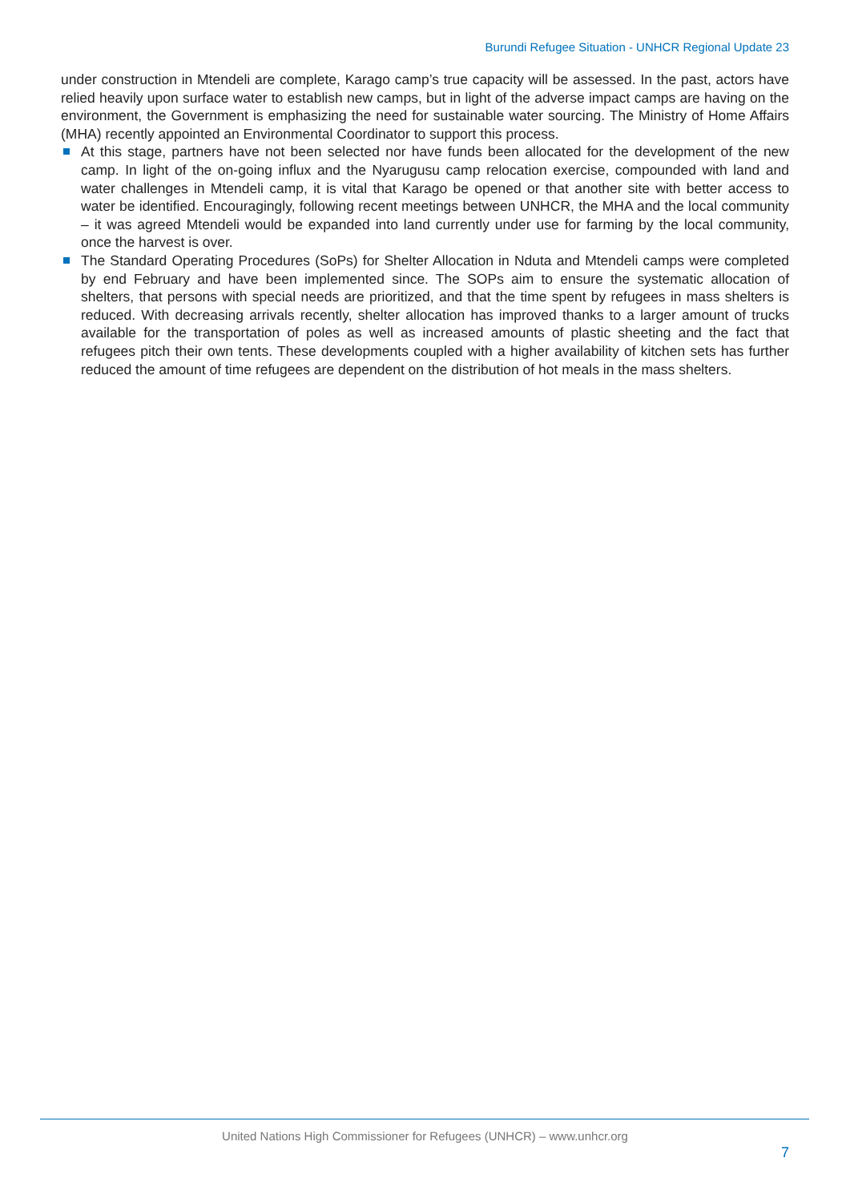Burundi Refugee Situation - UNHCR Regional Update 23
under construction in Mtendeli are complete, Karago camp’s true capacity will be assessed. In the past, actors have relied heavily upon surface water to establish new camps, but in light of the adverse impact camps are having on the environment, the Government is emphasizing the need for sustainable water sourcing. The Ministry of Home Affairs (MHA) recently appointed an Environmental Coordinator to support this process.
At this stage, partners have not been selected nor have funds been allocated for the development of the new camp. In light of the on-going influx and the Nyarugusu camp relocation exercise, compounded with land and water challenges in Mtendeli camp, it is vital that Karago be opened or that another site with better access to water be identified. Encouragingly, following recent meetings between UNHCR, the MHA and the local community – it was agreed Mtendeli would be expanded into land currently under use for farming by the local community, once the harvest is over.
The Standard Operating Procedures (SoPs) for Shelter Allocation in Nduta and Mtendeli camps were completed by end February and have been implemented since. The SOPs aim to ensure the systematic allocation of shelters, that persons with special needs are prioritized, and that the time spent by refugees in mass shelters is reduced. With decreasing arrivals recently, shelter allocation has improved thanks to a larger amount of trucks available for the transportation of poles as well as increased amounts of plastic sheeting and the fact that refugees pitch their own tents. These developments coupled with a higher availability of kitchen sets has further reduced the amount of time refugees are dependent on the distribution of hot meals in the mass shelters.
United Nations High Commissioner for Refugees (UNHCR) – www.unhcr.org
7